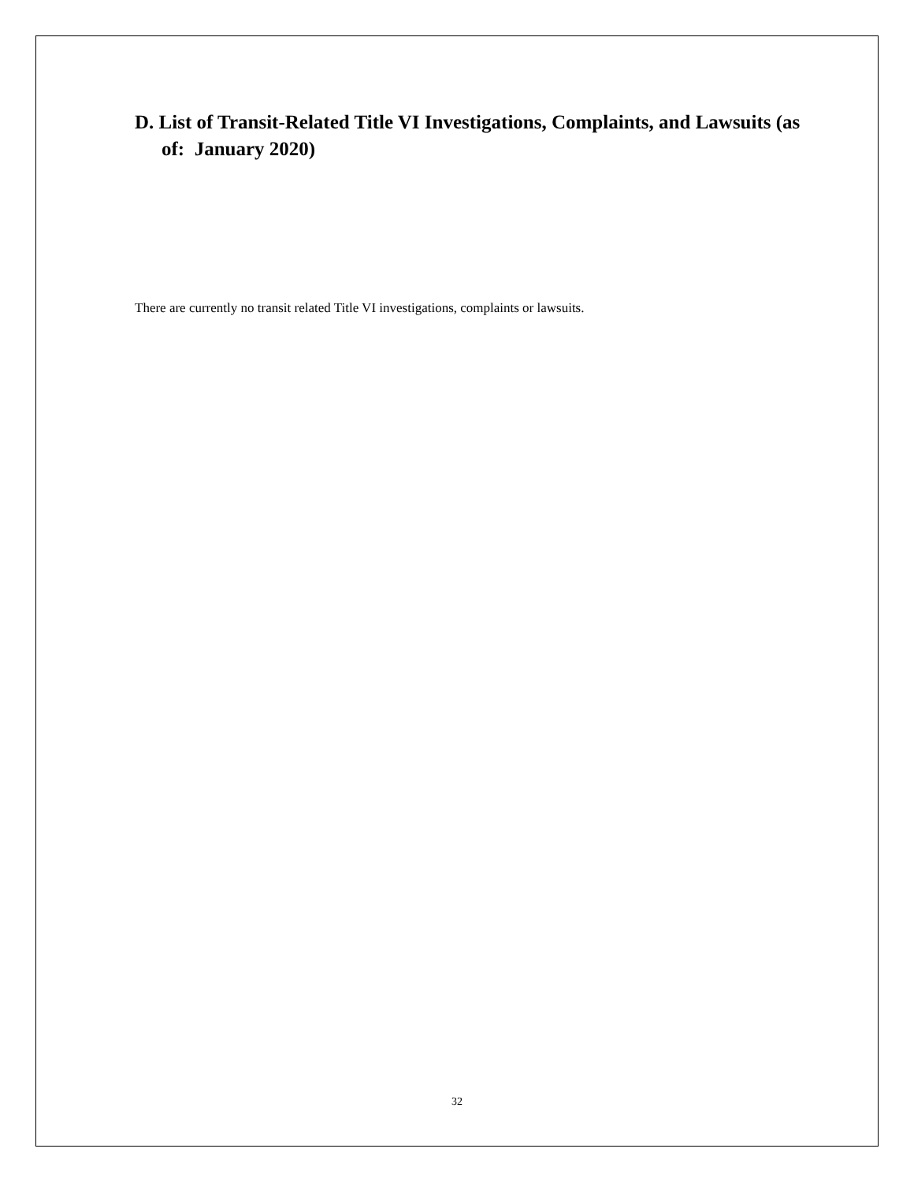D. List of Transit-Related Title VI Investigations, Complaints, and Lawsuits (as of: January 2020)
There are currently no transit related Title VI investigations, complaints or lawsuits.
32